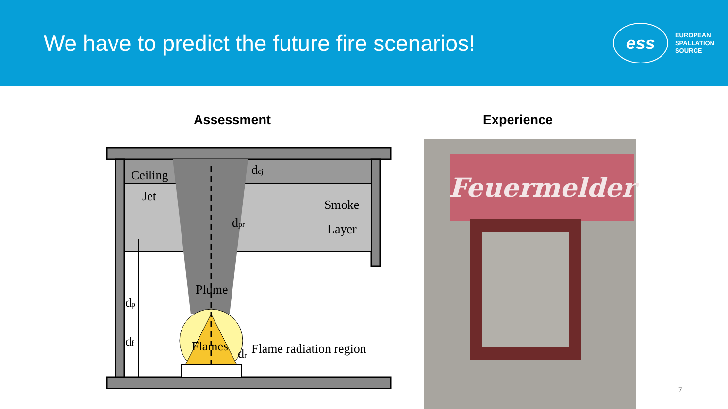We have to predict the future fire scenarios!
ess
EUROPEAN
SPALLATION
SOURCE
Assessment Experience
Ceiling
Jet
Smoke
Layer
Plume
Flames
Flame radiation region
dcj
dpr
dp
df
dr
Feuermelder
7